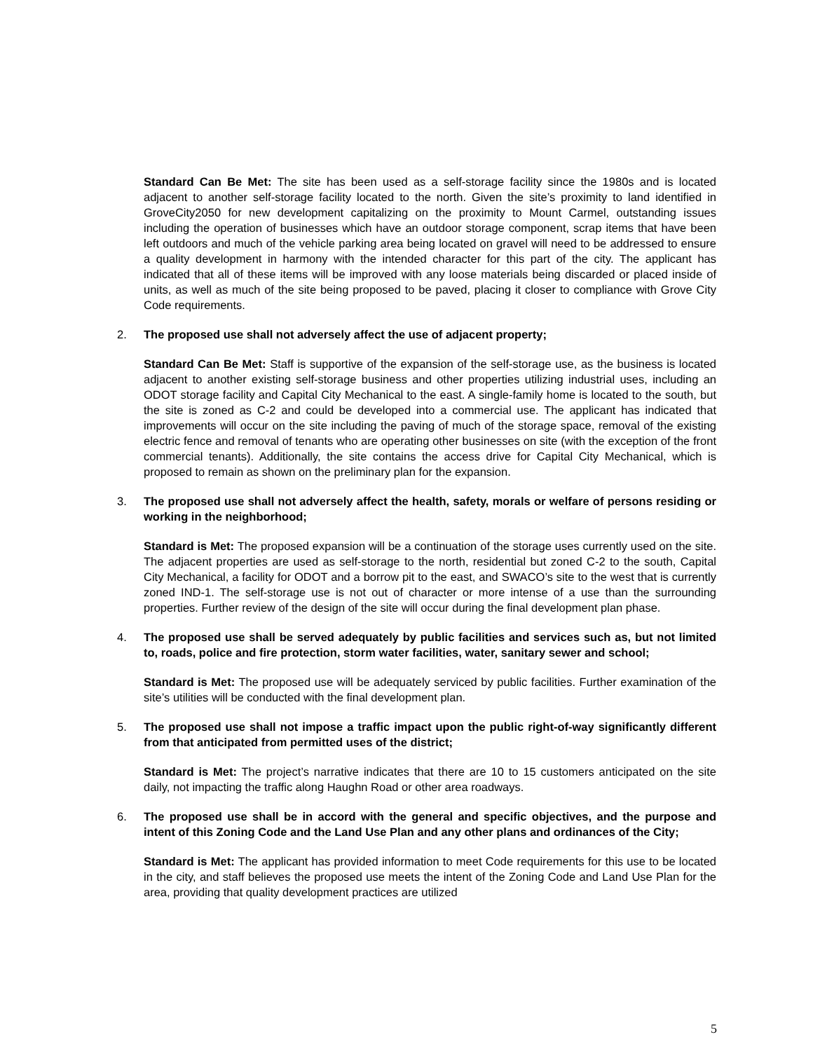Standard Can Be Met: The site has been used as a self-storage facility since the 1980s and is located adjacent to another self-storage facility located to the north. Given the site’s proximity to land identified in GroveCity2050 for new development capitalizing on the proximity to Mount Carmel, outstanding issues including the operation of businesses which have an outdoor storage component, scrap items that have been left outdoors and much of the vehicle parking area being located on gravel will need to be addressed to ensure a quality development in harmony with the intended character for this part of the city. The applicant has indicated that all of these items will be improved with any loose materials being discarded or placed inside of units, as well as much of the site being proposed to be paved, placing it closer to compliance with Grove City Code requirements.
2. The proposed use shall not adversely affect the use of adjacent property;
Standard Can Be Met: Staff is supportive of the expansion of the self-storage use, as the business is located adjacent to another existing self-storage business and other properties utilizing industrial uses, including an ODOT storage facility and Capital City Mechanical to the east. A single-family home is located to the south, but the site is zoned as C-2 and could be developed into a commercial use. The applicant has indicated that improvements will occur on the site including the paving of much of the storage space, removal of the existing electric fence and removal of tenants who are operating other businesses on site (with the exception of the front commercial tenants). Additionally, the site contains the access drive for Capital City Mechanical, which is proposed to remain as shown on the preliminary plan for the expansion.
3. The proposed use shall not adversely affect the health, safety, morals or welfare of persons residing or working in the neighborhood;
Standard is Met: The proposed expansion will be a continuation of the storage uses currently used on the site. The adjacent properties are used as self-storage to the north, residential but zoned C-2 to the south, Capital City Mechanical, a facility for ODOT and a borrow pit to the east, and SWACO’s site to the west that is currently zoned IND-1. The self-storage use is not out of character or more intense of a use than the surrounding properties. Further review of the design of the site will occur during the final development plan phase.
4. The proposed use shall be served adequately by public facilities and services such as, but not limited to, roads, police and fire protection, storm water facilities, water, sanitary sewer and school;
Standard is Met: The proposed use will be adequately serviced by public facilities. Further examination of the site’s utilities will be conducted with the final development plan.
5. The proposed use shall not impose a traffic impact upon the public right-of-way significantly different from that anticipated from permitted uses of the district;
Standard is Met: The project’s narrative indicates that there are 10 to 15 customers anticipated on the site daily, not impacting the traffic along Haughn Road or other area roadways.
6. The proposed use shall be in accord with the general and specific objectives, and the purpose and intent of this Zoning Code and the Land Use Plan and any other plans and ordinances of the City;
Standard is Met: The applicant has provided information to meet Code requirements for this use to be located in the city, and staff believes the proposed use meets the intent of the Zoning Code and Land Use Plan for the area, providing that quality development practices are utilized
5